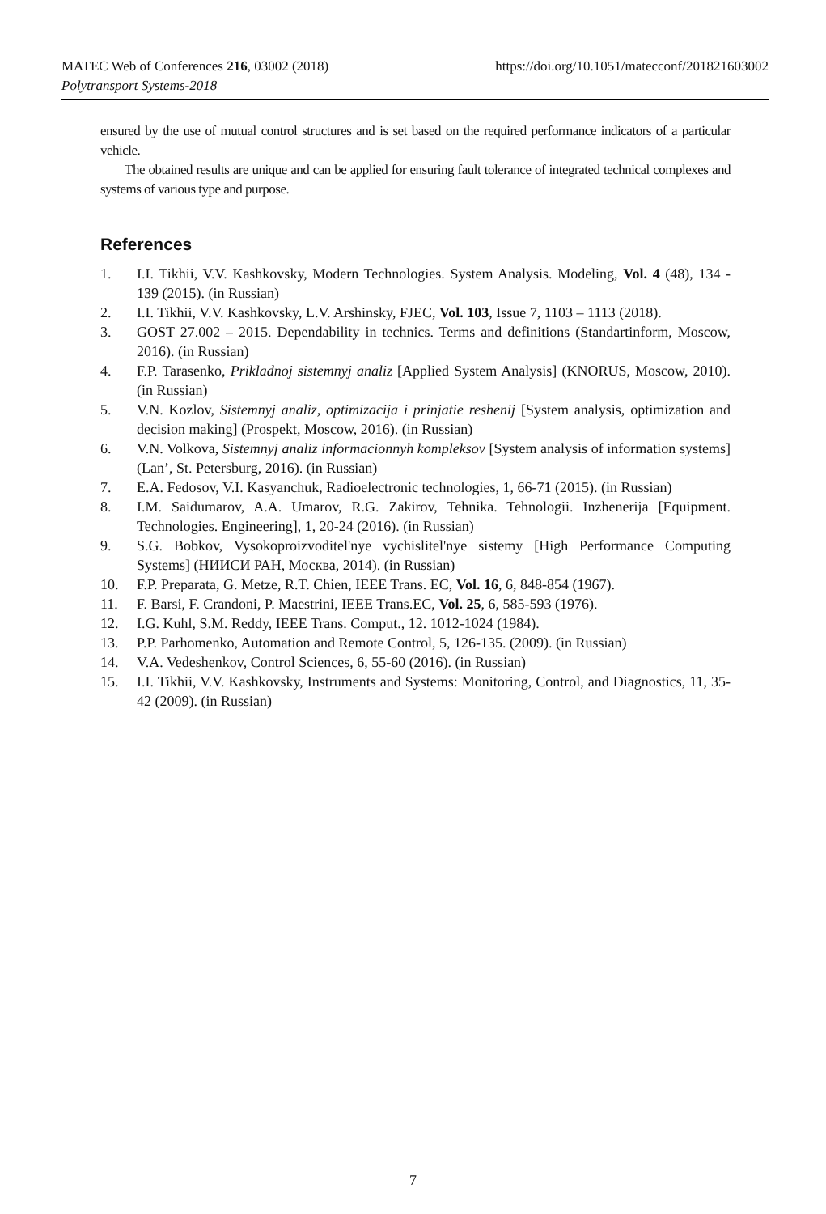https://doi.org/10.1051/matecconf/201821603002 MATEC Web of Conferences 216, 03002 (2018)
Polytransport Systems-2018
ensured by the use of mutual control structures and is set based on the required performance indicators of a particular vehicle.
The obtained results are unique and can be applied for ensuring fault tolerance of integrated technical complexes and systems of various type and purpose.
References
1. I.I. Tikhii, V.V. Kashkovsky, Modern Technologies. System Analysis. Modeling, Vol. 4 (48), 134 - 139 (2015). (in Russian)
2. I.I. Tikhii, V.V. Kashkovsky, L.V. Arshinsky, FJEC, Vol. 103, Issue 7, 1103 – 1113 (2018).
3. GOST 27.002 – 2015. Dependability in technics. Terms and definitions (Standartinform, Moscow, 2016). (in Russian)
4. F.P. Tarasenko, Prikladnoj sistemnyj analiz [Applied System Analysis] (KNORUS, Moscow, 2010). (in Russian)
5. V.N. Kozlov, Sistemnyj analiz, optimizacija i prinjatie reshenij [System analysis, optimization and decision making] (Prospekt, Moscow, 2016). (in Russian)
6. V.N. Volkova, Sistemnyj analiz informacionnyh kompleksov [System analysis of information systems] (Lan’, St. Petersburg, 2016). (in Russian)
7. E.A. Fedosov, V.I. Kasyanchuk, Radioelectronic technologies, 1, 66-71 (2015). (in Russian)
8. I.M. Saidumarov, A.A. Umarov, R.G. Zakirov, Tehnika. Tehnologii. Inzhenerija [Equipment. Technologies. Engineering], 1, 20-24 (2016). (in Russian)
9. S.G. Bobkov, Vysokoproizvoditel'nye vychislitel'nye sistemy [High Performance Computing Systems] (НИИСИ РАН, Москва, 2014). (in Russian)
10. F.P. Preparata, G. Metze, R.T. Chien, IEEE Trans. EC, Vol. 16, 6, 848-854 (1967).
11. F. Barsi, F. Crandoni, P. Maestrini, IEEE Trans.EC, Vol. 25, 6, 585-593 (1976).
12. I.G. Kuhl, S.M. Reddy, IEEE Trans. Comput., 12. 1012-1024 (1984).
13. P.P. Parhomenko, Automation and Remote Control, 5, 126-135. (2009). (in Russian)
14. V.A. Vedeshenkov, Control Sciences, 6, 55-60 (2016). (in Russian)
15. I.I. Tikhii, V.V. Kashkovsky, Instruments and Systems: Monitoring, Control, and Diagnostics, 11, 35-42 (2009). (in Russian)
7